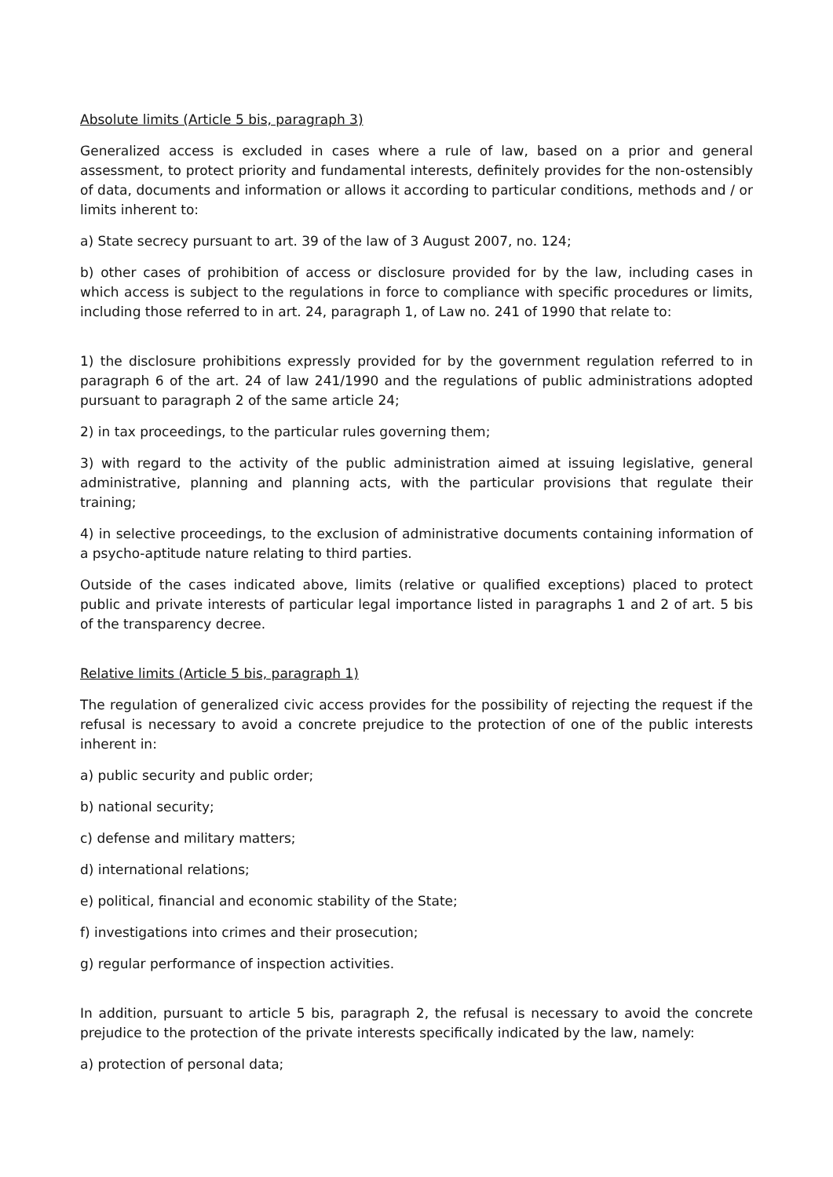Absolute limits (Article 5 bis, paragraph 3)
Generalized access is excluded in cases where a rule of law, based on a prior and general assessment, to protect priority and fundamental interests, definitely provides for the non-ostensibly of data, documents and information or allows it according to particular conditions, methods and / or limits inherent to:
a) State secrecy pursuant to art. 39 of the law of 3 August 2007, no. 124;
b) other cases of prohibition of access or disclosure provided for by the law, including cases in which access is subject to the regulations in force to compliance with specific procedures or limits, including those referred to in art. 24, paragraph 1, of Law no. 241 of 1990 that relate to:
1) the disclosure prohibitions expressly provided for by the government regulation referred to in paragraph 6 of the art. 24 of law 241/1990 and the regulations of public administrations adopted pursuant to paragraph 2 of the same article 24;
2) in tax proceedings, to the particular rules governing them;
3) with regard to the activity of the public administration aimed at issuing legislative, general administrative, planning and planning acts, with the particular provisions that regulate their training;
4) in selective proceedings, to the exclusion of administrative documents containing information of a psycho-aptitude nature relating to third parties.
Outside of the cases indicated above, limits (relative or qualified exceptions) placed to protect public and private interests of particular legal importance listed in paragraphs 1 and 2 of art. 5 bis of the transparency decree.
Relative limits (Article 5 bis, paragraph 1)
The regulation of generalized civic access provides for the possibility of rejecting the request if the refusal is necessary to avoid a concrete prejudice to the protection of one of the public interests inherent in:
a) public security and public order;
b) national security;
c) defense and military matters;
d) international relations;
e) political, financial and economic stability of the State;
f) investigations into crimes and their prosecution;
g) regular performance of inspection activities.
In addition, pursuant to article 5 bis, paragraph 2, the refusal is necessary to avoid the concrete prejudice to the protection of the private interests specifically indicated by the law, namely:
a) protection of personal data;